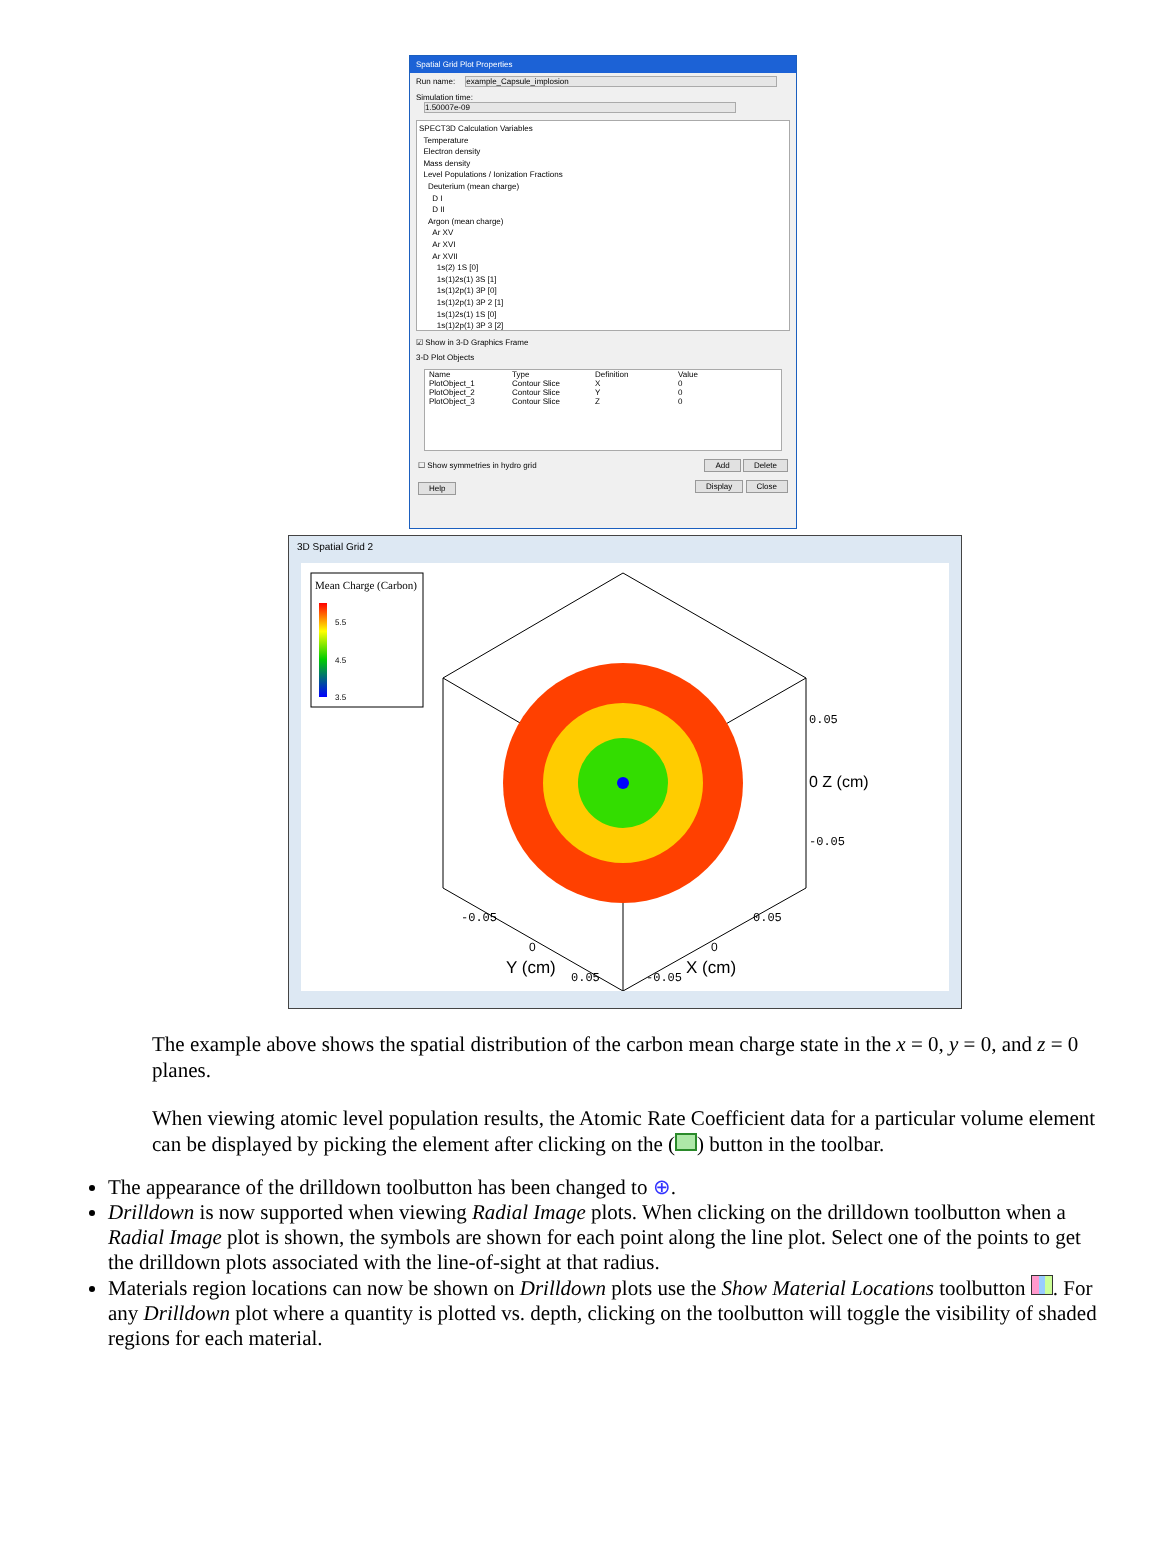Spatial Grid Plot Properties
Run name: example_Capsule_implosion
Simulation time: 1.50007e-09
SPECT3D Calculation Variables
Temperature
Electron density
Mass density
Level Populations / Ionization Fractions
Deuterium (mean charge)
D I
D II
Argon (mean charge)
Ar XV
Ar XVI
Ar XVII
1s(2) 1S [0]
1s(1)2s(1) 3S [1]
1s(1)2p(1) 3P [0]
1s(1)2p(1) 3P 2 [1]
1s(1)2s(1) 1S [0]
1s(1)2p(1) 3P 3 [2]
☑ Show in 3-D Graphics Frame
3-D Plot Objects
| Name | Type | Definition | Value |
| --- | --- | --- | --- |
| PlotObject_1 | Contour Slice | X | 0 |
| PlotObject_2 | Contour Slice | Y | 0 |
| PlotObject_3 | Contour Slice | Z | 0 |
☐ Show symmetries in hydro grid Add Delete
Help Display Close
3D Spatial Grid 2
Mean Charge (Carbon)
5.5
4.5
3.5
0.05
0 Z (cm)
-0.05
-0.05
0
Y (cm)
0.05
0.05
0
-0.05
X (cm)
The example above shows the spatial distribution of the carbon mean charge state in the x = 0, y = 0, and z = 0 planes.
When viewing atomic level population results, the Atomic Rate Coefficient data for a particular volume element can be displayed by picking the element after clicking on the ( ) button in the toolbar.
The appearance of the drilldown toolbutton has been changed to ⊕.
Drilldown is now supported when viewing Radial Image plots. When clicking on the drilldown toolbutton when a Radial Image plot is shown, the symbols are shown for each point along the line plot. Select one of the points to get the drilldown plots associated with the line-of-sight at that radius.
Materials region locations can now be shown on Drilldown plots use the Show Material Locations toolbutton . For any Drilldown plot where a quantity is plotted vs. depth, clicking on the toolbutton will toggle the visibility of shaded regions for each material.